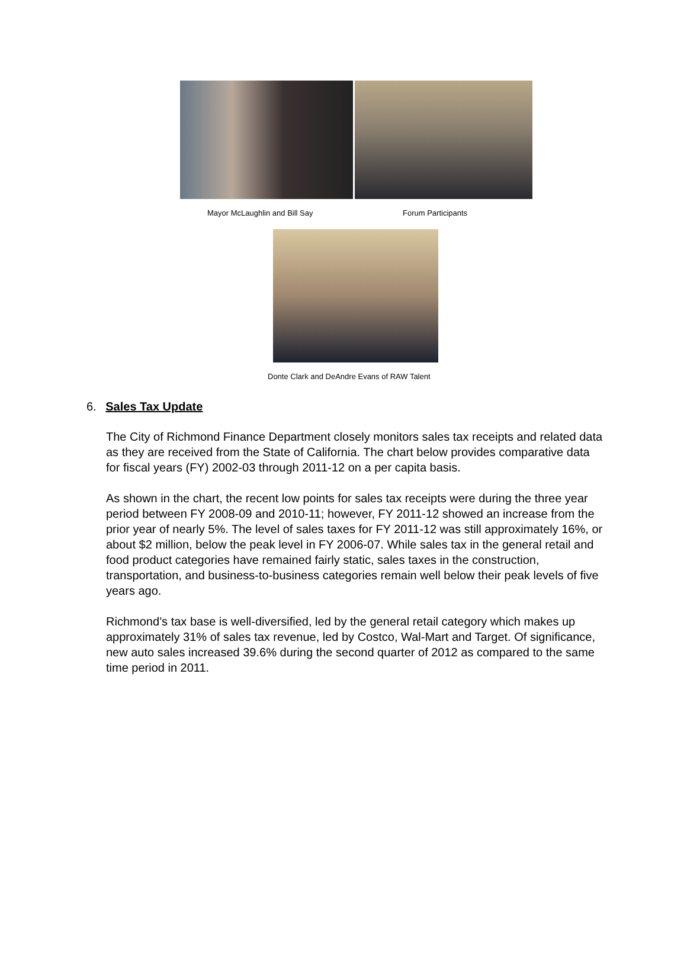Mayor McLaughlin and Bill Say Forum Participants
Donte Clark and DeAndre Evans of RAW Talent
6. Sales Tax Update
The City of Richmond Finance Department closely monitors sales tax receipts and related data as they are received from the State of California. The chart below provides comparative data for fiscal years (FY) 2002-03 through 2011-12 on a per capita basis.
As shown in the chart, the recent low points for sales tax receipts were during the three year period between FY 2008-09 and 2010-11; however, FY 2011-12 showed an increase from the prior year of nearly 5%. The level of sales taxes for FY 2011-12 was still approximately 16%, or about $2 million, below the peak level in FY 2006-07. While sales tax in the general retail and food product categories have remained fairly static, sales taxes in the construction, transportation, and business-to-business categories remain well below their peak levels of five years ago.
Richmond’s tax base is well-diversified, led by the general retail category which makes up approximately 31% of sales tax revenue, led by Costco, Wal-Mart and Target. Of significance, new auto sales increased 39.6% during the second quarter of 2012 as compared to the same time period in 2011.